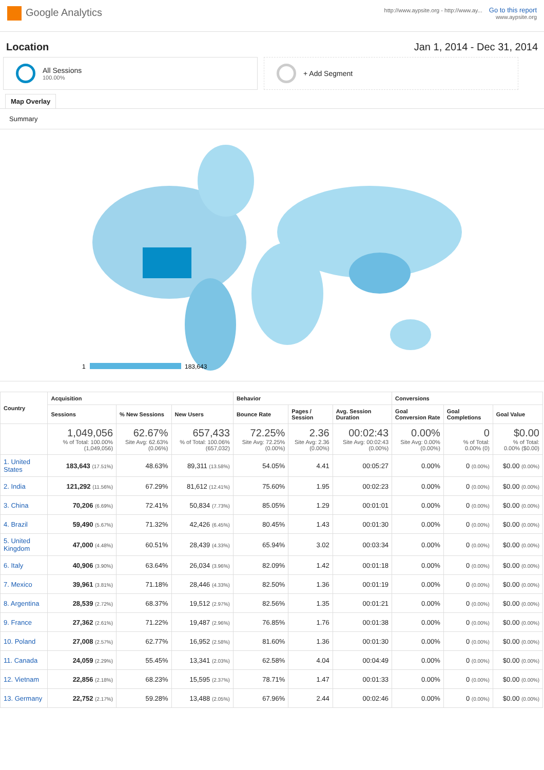Google Analytics
http://www.aypsite.org - http://www.ay... Go to this report
www.aypsite.org
Location Jan 1, 2014 - Dec 31, 2014
All Sessions
100.00%
+ Add Segment
Map Overlay
Summary
1
183,643
| Country | Acquisition | | | Behavior | | | Conversions | | |
| --- | --- | --- | --- | --- | --- | --- | --- | --- | --- |
| | Sessions | % New Sessions | New Users | Bounce Rate | Pages / Session | Avg. Session Duration | Goal Conversion Rate | Goal Completions | Goal Value |
| | 1,049,056 % of Total: 100.00% (1,049,056) | 62.67% Site Avg: 62.63% (0.06%) | 657,433 % of Total: 100.06% (657,032) | 72.25% Site Avg: 72.25% (0.00%) | 2.36 Site Avg: 2.36 (0.00%) | 00:02:43 Site Avg: 00:02:43 (0.00%) | 0.00% Site Avg: 0.00% (0.00%) | 0 % of Total: 0.00% (0) | $0.00 % of Total: 0.00% ($0.00) |
| 1. United States | 183,643 (17.51%) | 48.63% | 89,311 (13.58%) | 54.05% | 4.41 | 00:05:27 | 0.00% | 0 (0.00%) | $0.00 (0.00%) |
| 2. India | 121,292 (11.56%) | 67.29% | 81,612 (12.41%) | 75.60% | 1.95 | 00:02:23 | 0.00% | 0 (0.00%) | $0.00 (0.00%) |
| 3. China | 70,206 (6.69%) | 72.41% | 50,834 (7.73%) | 85.05% | 1.29 | 00:01:01 | 0.00% | 0 (0.00%) | $0.00 (0.00%) |
| 4. Brazil | 59,490 (5.67%) | 71.32% | 42,426 (6.45%) | 80.45% | 1.43 | 00:01:30 | 0.00% | 0 (0.00%) | $0.00 (0.00%) |
| 5. United Kingdom | 47,000 (4.48%) | 60.51% | 28,439 (4.33%) | 65.94% | 3.02 | 00:03:34 | 0.00% | 0 (0.00%) | $0.00 (0.00%) |
| 6. Italy | 40,906 (3.90%) | 63.64% | 26,034 (3.96%) | 82.09% | 1.42 | 00:01:18 | 0.00% | 0 (0.00%) | $0.00 (0.00%) |
| 7. Mexico | 39,961 (3.81%) | 71.18% | 28,446 (4.33%) | 82.50% | 1.36 | 00:01:19 | 0.00% | 0 (0.00%) | $0.00 (0.00%) |
| 8. Argentina | 28,539 (2.72%) | 68.37% | 19,512 (2.97%) | 82.56% | 1.35 | 00:01:21 | 0.00% | 0 (0.00%) | $0.00 (0.00%) |
| 9. France | 27,362 (2.61%) | 71.22% | 19,487 (2.96%) | 76.85% | 1.76 | 00:01:38 | 0.00% | 0 (0.00%) | $0.00 (0.00%) |
| 10. Poland | 27,008 (2.57%) | 62.77% | 16,952 (2.58%) | 81.60% | 1.36 | 00:01:30 | 0.00% | 0 (0.00%) | $0.00 (0.00%) |
| 11. Canada | 24,059 (2.29%) | 55.45% | 13,341 (2.03%) | 62.58% | 4.04 | 00:04:49 | 0.00% | 0 (0.00%) | $0.00 (0.00%) |
| 12. Vietnam | 22,856 (2.18%) | 68.23% | 15,595 (2.37%) | 78.71% | 1.47 | 00:01:33 | 0.00% | 0 (0.00%) | $0.00 (0.00%) |
| 13. Germany | 22,752 (2.17%) | 59.28% | 13,488 (2.05%) | 67.96% | 2.44 | 00:02:46 | 0.00% | 0 (0.00%) | $0.00 (0.00%) |